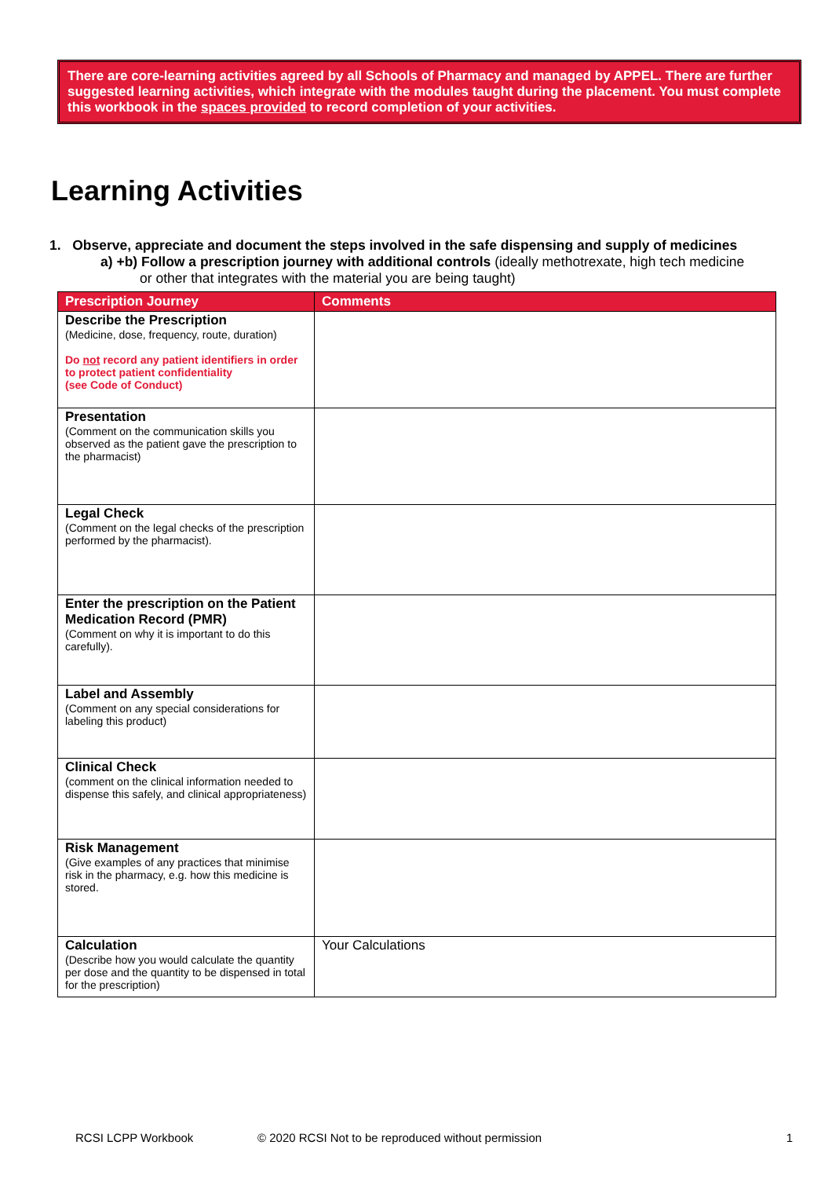There are core-learning activities agreed by all Schools of Pharmacy and managed by APPEL. There are further suggested learning activities, which integrate with the modules taught during the placement. You must complete this workbook in the spaces provided to record completion of your activities.
Learning Activities
1. Observe, appreciate and document the steps involved in the safe dispensing and supply of medicines
a) +b) Follow a prescription journey with additional controls (ideally methotrexate, high tech medicine
or other that integrates with the material you are being taught)
| Prescription Journey | Comments |
| --- | --- |
| Describe the Prescription (Medicine, dose, frequency, route, duration) Do not record any patient identifiers in order to protect patient confidentiality (see Code of Conduct) | |
| Presentation (Comment on the communication skills you observed as the patient gave the prescription to the pharmacist) | |
| Legal Check (Comment on the legal checks of the prescription performed by the pharmacist). | |
| Enter the prescription on the Patient Medication Record (PMR) (Comment on why it is important to do this carefully). | |
| Label and Assembly (Comment on any special considerations for labeling this product) | |
| Clinical Check (comment on the clinical information needed to dispense this safely, and clinical appropriateness) | |
| Risk Management (Give examples of any practices that minimise risk in the pharmacy, e.g. how this medicine is stored. | |
| Calculation (Describe how you would calculate the quantity per dose and the quantity to be dispensed in total for the prescription) | Your Calculations |
RCSI LCPP Workbook © 2020 RCSI Not to be reproduced without permission 1